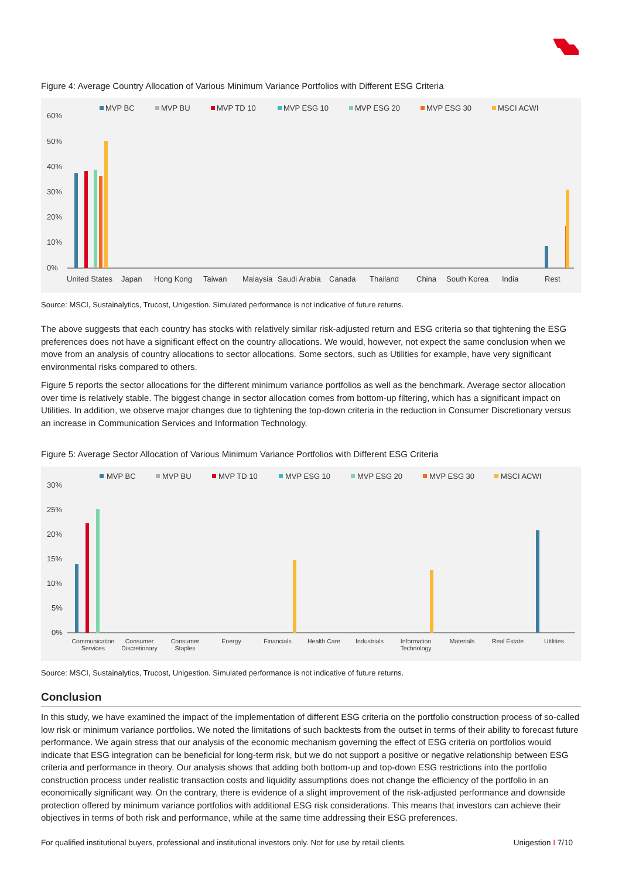Figure 4: Average Country Allocation of Various Minimum Variance Portfolios with Different ESG Criteria
MVP BC
MVP BU
MVP TD 10
MVP ESG 10
MVP ESG 20
MVP ESG 30
MSCI ACWI
60%
50%
40%
30%
20%
10%
0%
United States
Japan
Hong Kong
Taiwan
Malaysia
Saudi Arabia
Canada
Thailand
China
South Korea
India
Rest
Source: MSCI, Sustainalytics, Trucost, Unigestion. Simulated performance is not indicative of future returns.
The above suggests that each country has stocks with relatively similar risk-adjusted return and ESG criteria so that tightening the ESG preferences does not have a significant effect on the country allocations. We would, however, not expect the same conclusion when we move from an analysis of country allocations to sector allocations. Some sectors, such as Utilities for example, have very significant environmental risks compared to others.
Figure 5 reports the sector allocations for the different minimum variance portfolios as well as the benchmark. Average sector allocation over time is relatively stable. The biggest change in sector allocation comes from bottom-up filtering, which has a significant impact on Utilities. In addition, we observe major changes due to tightening the top-down criteria in the reduction in Consumer Discretionary versus an increase in Communication Services and Information Technology.
Figure 5: Average Sector Allocation of Various Minimum Variance Portfolios with Different ESG Criteria
MVP BC
MVP BU
MVP TD 10
MVP ESG 10
MVP ESG 20
MVP ESG 30
MSCI ACWI
30%
25%
20%
15%
10%
5%
0%
Communication
Services
Consumer
Discretionary
Consumer
Staples
Energy
Financials
Health Care
Industrials
Information
Technology
Materials
Real Estate
Utilities
Source: MSCI, Sustainalytics, Trucost, Unigestion. Simulated performance is not indicative of future returns.
Conclusion
In this study, we have examined the impact of the implementation of different ESG criteria on the portfolio construction process of so-called low risk or minimum variance portfolios. We noted the limitations of such backtests from the outset in terms of their ability to forecast future performance. We again stress that our analysis of the economic mechanism governing the effect of ESG criteria on portfolios would indicate that ESG integration can be beneficial for long-term risk, but we do not support a positive or negative relationship between ESG criteria and performance in theory. Our analysis shows that adding both bottom-up and top-down ESG restrictions into the portfolio construction process under realistic transaction costs and liquidity assumptions does not change the efficiency of the portfolio in an economically significant way. On the contrary, there is evidence of a slight improvement of the risk-adjusted performance and downside protection offered by minimum variance portfolios with additional ESG risk considerations. This means that investors can achieve their objectives in terms of both risk and performance, while at the same time addressing their ESG preferences.
For qualified institutional buyers, professional and institutional investors only. Not for use by retail clients. Unigestion I 7/10